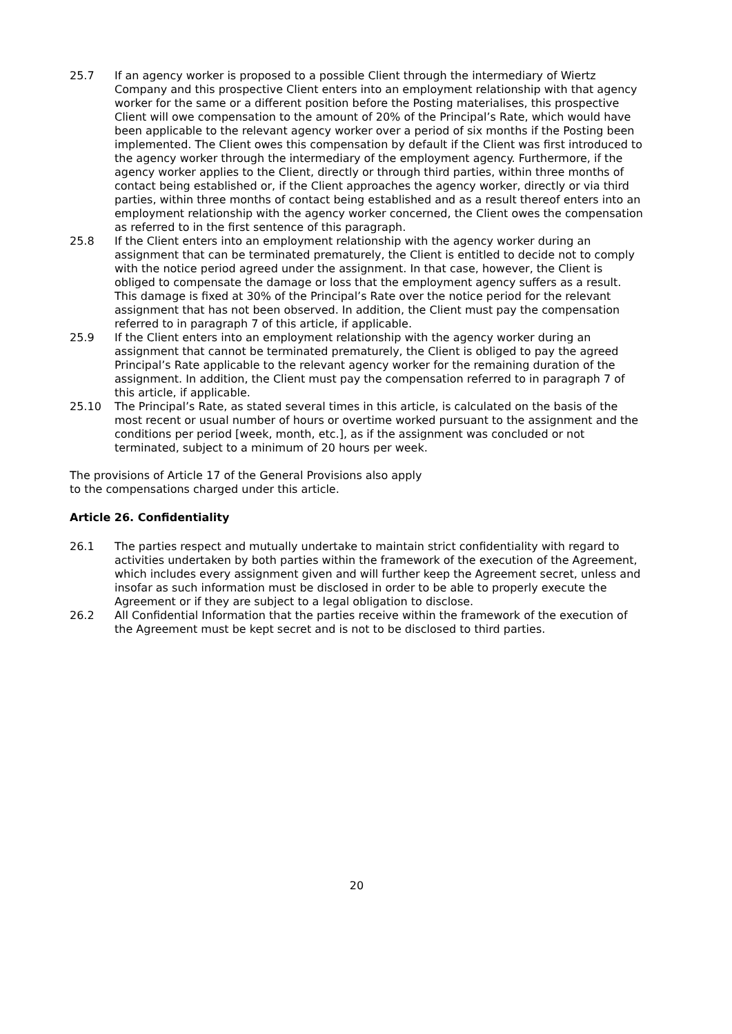25.7 If an agency worker is proposed to a possible Client through the intermediary of Wiertz Company and this prospective Client enters into an employment relationship with that agency worker for the same or a different position before the Posting materialises, this prospective Client will owe compensation to the amount of 20% of the Principal’s Rate, which would have been applicable to the relevant agency worker over a period of six months if the Posting been implemented. The Client owes this compensation by default if the Client was first introduced to the agency worker through the intermediary of the employment agency. Furthermore, if the agency worker applies to the Client, directly or through third parties, within three months of contact being established or, if the Client approaches the agency worker, directly or via third parties, within three months of contact being established and as a result thereof enters into an employment relationship with the agency worker concerned, the Client owes the compensation as referred to in the first sentence of this paragraph.
25.8 If the Client enters into an employment relationship with the agency worker during an assignment that can be terminated prematurely, the Client is entitled to decide not to comply with the notice period agreed under the assignment. In that case, however, the Client is obliged to compensate the damage or loss that the employment agency suffers as a result. This damage is fixed at 30% of the Principal’s Rate over the notice period for the relevant assignment that has not been observed. In addition, the Client must pay the compensation referred to in paragraph 7 of this article, if applicable.
25.9 If the Client enters into an employment relationship with the agency worker during an assignment that cannot be terminated prematurely, the Client is obliged to pay the agreed Principal’s Rate applicable to the relevant agency worker for the remaining duration of the assignment. In addition, the Client must pay the compensation referred to in paragraph 7 of this article, if applicable.
25.10 The Principal’s Rate, as stated several times in this article, is calculated on the basis of the most recent or usual number of hours or overtime worked pursuant to the assignment and the conditions per period [week, month, etc.], as if the assignment was concluded or not terminated, subject to a minimum of 20 hours per week.
The provisions of Article 17 of the General Provisions also apply
to the compensations charged under this article.
Article 26. Confidentiality
26.1 The parties respect and mutually undertake to maintain strict confidentiality with regard to activities undertaken by both parties within the framework of the execution of the Agreement, which includes every assignment given and will further keep the Agreement secret, unless and insofar as such information must be disclosed in order to be able to properly execute the Agreement or if they are subject to a legal obligation to disclose.
26.2 All Confidential Information that the parties receive within the framework of the execution of the Agreement must be kept secret and is not to be disclosed to third parties.
20